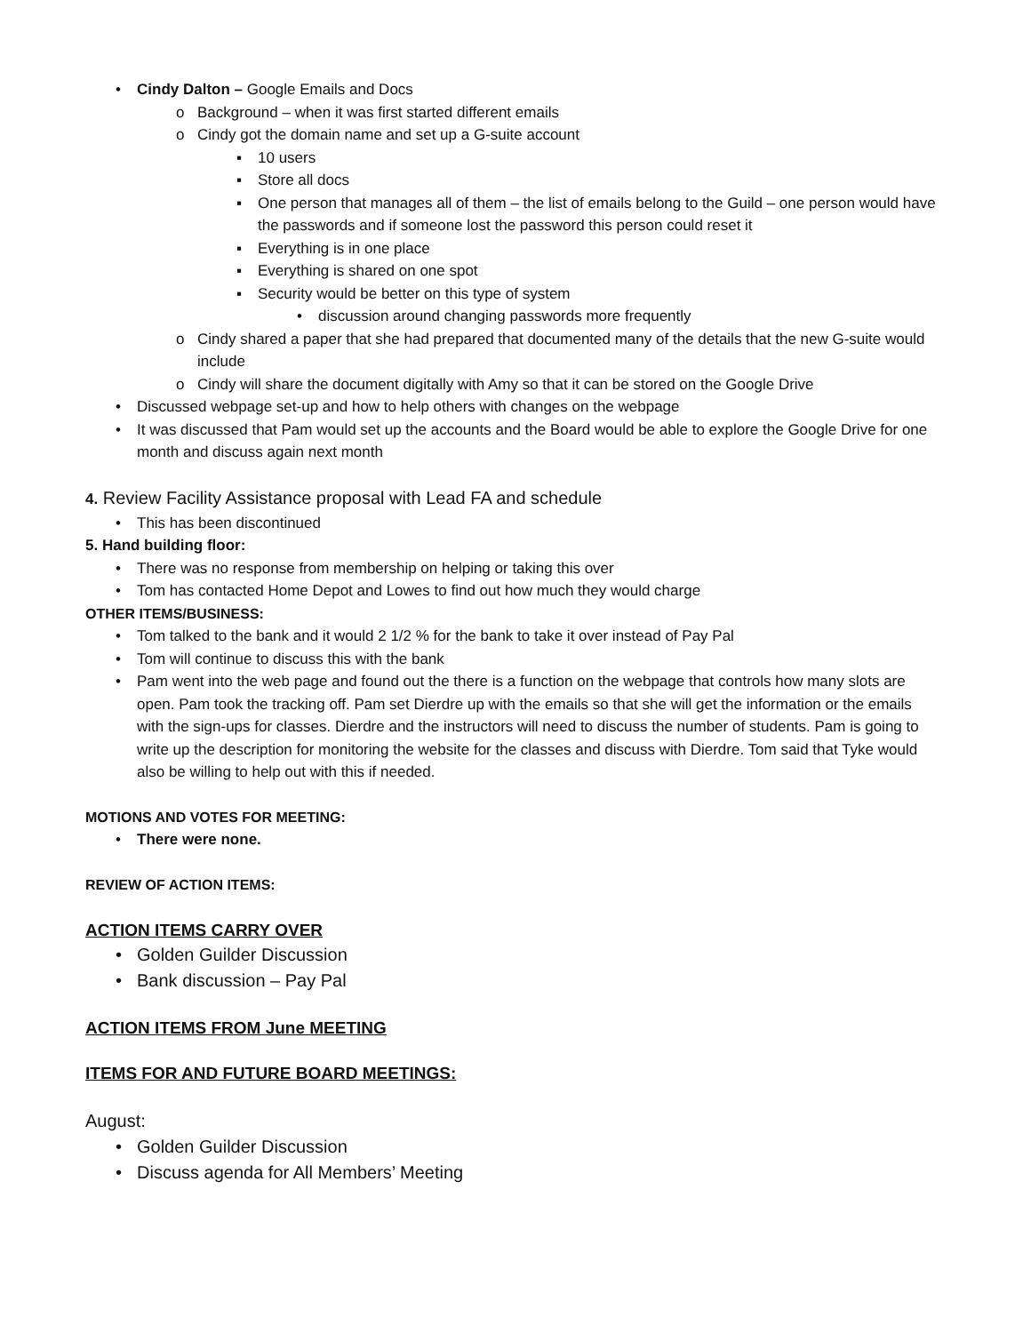• Cindy Dalton – Google Emails and Docs
o Background – when it was first started different emails
o Cindy got the domain name and set up a G-suite account
▪ 10 users
▪ Store all docs
▪ One person that manages all of them – the list of emails belong to the Guild – one person would have the passwords and if someone lost the password this person could reset it
▪ Everything is in one place
▪ Everything is shared on one spot
▪ Security would be better on this type of system
• discussion around changing passwords more frequently
o Cindy shared a paper that she had prepared that documented many of the details that the new G-suite would include
o Cindy will share the document digitally with Amy so that it can be stored on the Google Drive
• Discussed webpage set-up and how to help others with changes on the webpage
• It was discussed that Pam would set up the accounts and the Board would be able to explore the Google Drive for one month and discuss again next month
4. Review Facility Assistance proposal with Lead FA and schedule
• This has been discontinued
5. Hand building floor:
• There was no response from membership on helping or taking this over
• Tom has contacted Home Depot and Lowes to find out how much they would charge
OTHER ITEMS/BUSINESS:
• Tom talked to the bank and it would 2 1/2 % for the bank to take it over instead of Pay Pal
• Tom will continue to discuss this with the bank
• Pam went into the web page and found out the there is a function on the webpage that controls how many slots are open. Pam took the tracking off. Pam set Dierdre up with the emails so that she will get the information or the emails with the sign-ups for classes. Dierdre and the instructors will need to discuss the number of students. Pam is going to write up the description for monitoring the website for the classes and discuss with Dierdre. Tom said that Tyke would also be willing to help out with this if needed.
MOTIONS AND VOTES FOR MEETING:
• There were none.
REVIEW OF ACTION ITEMS:
ACTION ITEMS CARRY OVER
• Golden Guilder Discussion
• Bank discussion – Pay Pal
ACTION ITEMS FROM June MEETING
ITEMS FOR AND FUTURE BOARD MEETINGS:
August:
• Golden Guilder Discussion
• Discuss agenda for All Members’ Meeting